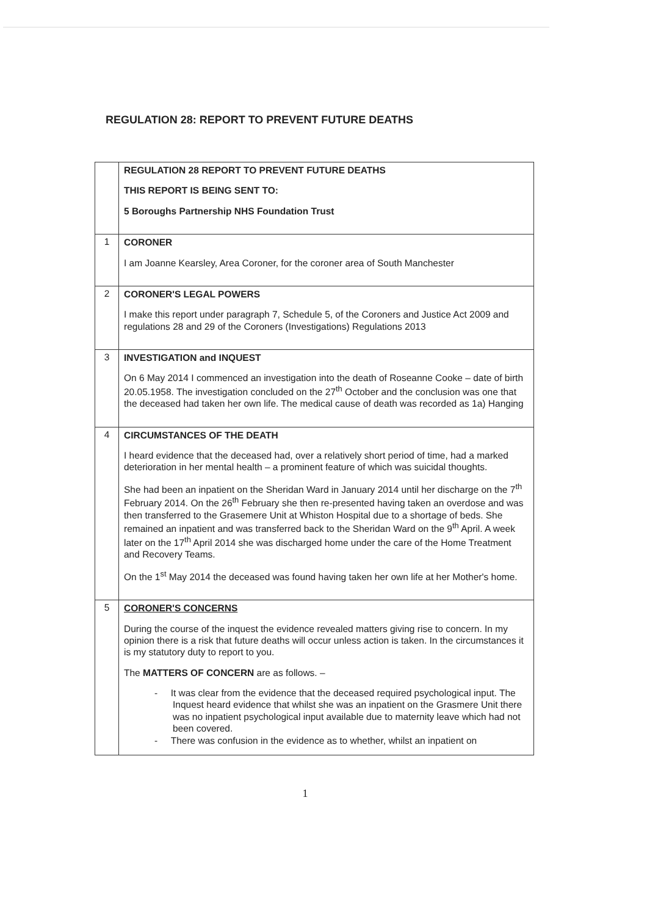REGULATION 28: REPORT TO PREVENT FUTURE DEATHS
| | REGULATION 28 REPORT TO PREVENT FUTURE DEATHS THIS REPORT IS BEING SENT TO: 5 Boroughs Partnership NHS Foundation Trust |
| 1 | CORONER I am Joanne Kearsley, Area Coroner, for the coroner area of South Manchester |
| 2 | CORONER'S LEGAL POWERS I make this report under paragraph 7, Schedule 5, of the Coroners and Justice Act 2009 and regulations 28 and 29 of the Coroners (Investigations) Regulations 2013 |
| 3 | INVESTIGATION and INQUEST On 6 May 2014 I commenced an investigation into the death of Roseanne Cooke – date of birth 20.05.1958. The investigation concluded on the 27<sup>th</sup> October and the conclusion was one that the deceased had taken her own life. The medical cause of death was recorded as 1a) Hanging |
| 4 | CIRCUMSTANCES OF THE DEATH I heard evidence that the deceased had, over a relatively short period of time, had a marked deterioration in her mental health – a prominent feature of which was suicidal thoughts. She had been an inpatient on the Sheridan Ward in January 2014 until her discharge on the 7<sup>th</sup> February 2014. On the 26<sup>th</sup> February she then re-presented having taken an overdose and was then transferred to the Grasemere Unit at Whiston Hospital due to a shortage of beds. She remained an inpatient and was transferred back to the Sheridan Ward on the 9<sup>th</sup> April. A week later on the 17<sup>th</sup> April 2014 she was discharged home under the care of the Home Treatment and Recovery Teams. On the 1<sup>st</sup> May 2014 the deceased was found having taken her own life at her Mother's home. |
| 5 | CORONER'S CONCERNS During the course of the inquest the evidence revealed matters giving rise to concern. In my opinion there is a risk that future deaths will occur unless action is taken. In the circumstances it is my statutory duty to report to you. The MATTERS OF CONCERN are as follows. – - It was clear from the evidence that the deceased required psychological input. The Inquest heard evidence that whilst she was an inpatient on the Grasmere Unit there was no inpatient psychological input available due to maternity leave which had not been covered. - There was confusion in the evidence as to whether, whilst an inpatient on |
1